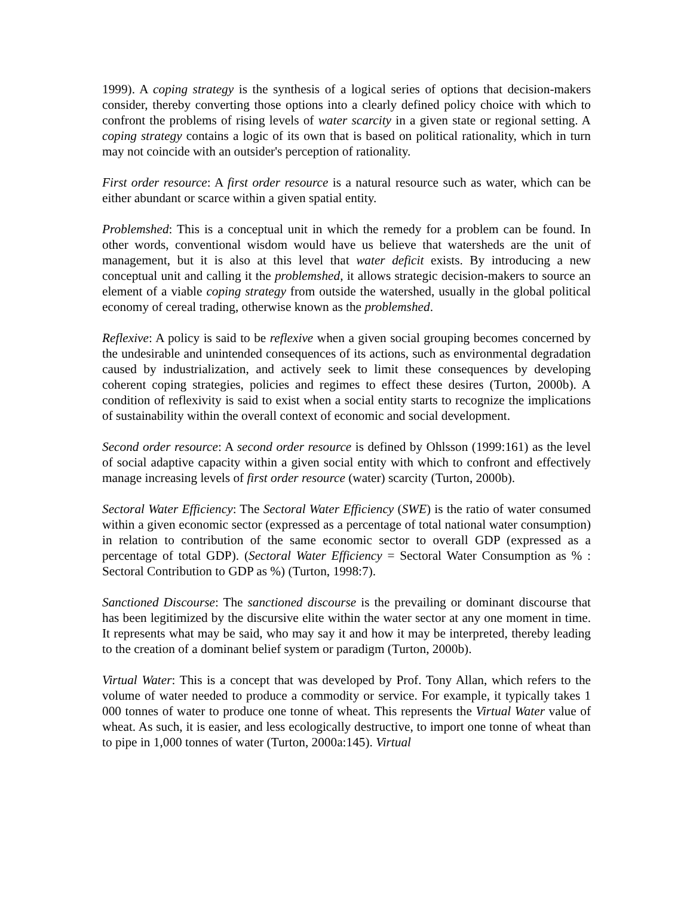1999). A coping strategy is the synthesis of a logical series of options that decision-makers consider, thereby converting those options into a clearly defined policy choice with which to confront the problems of rising levels of water scarcity in a given state or regional setting. A coping strategy contains a logic of its own that is based on political rationality, which in turn may not coincide with an outsider's perception of rationality.
First order resource: A first order resource is a natural resource such as water, which can be either abundant or scarce within a given spatial entity.
Problemshed: This is a conceptual unit in which the remedy for a problem can be found. In other words, conventional wisdom would have us believe that watersheds are the unit of management, but it is also at this level that water deficit exists. By introducing a new conceptual unit and calling it the problemshed, it allows strategic decision-makers to source an element of a viable coping strategy from outside the watershed, usually in the global political economy of cereal trading, otherwise known as the problemshed.
Reflexive: A policy is said to be reflexive when a given social grouping becomes concerned by the undesirable and unintended consequences of its actions, such as environmental degradation caused by industrialization, and actively seek to limit these consequences by developing coherent coping strategies, policies and regimes to effect these desires (Turton, 2000b). A condition of reflexivity is said to exist when a social entity starts to recognize the implications of sustainability within the overall context of economic and social development.
Second order resource: A second order resource is defined by Ohlsson (1999:161) as the level of social adaptive capacity within a given social entity with which to confront and effectively manage increasing levels of first order resource (water) scarcity (Turton, 2000b).
Sectoral Water Efficiency: The Sectoral Water Efficiency (SWE) is the ratio of water consumed within a given economic sector (expressed as a percentage of total national water consumption) in relation to contribution of the same economic sector to overall GDP (expressed as a percentage of total GDP). (Sectoral Water Efficiency = Sectoral Water Consumption as % : Sectoral Contribution to GDP as %) (Turton, 1998:7).
Sanctioned Discourse: The sanctioned discourse is the prevailing or dominant discourse that has been legitimized by the discursive elite within the water sector at any one moment in time. It represents what may be said, who may say it and how it may be interpreted, thereby leading to the creation of a dominant belief system or paradigm (Turton, 2000b).
Virtual Water: This is a concept that was developed by Prof. Tony Allan, which refers to the volume of water needed to produce a commodity or service. For example, it typically takes 1 000 tonnes of water to produce one tonne of wheat. This represents the Virtual Water value of wheat. As such, it is easier, and less ecologically destructive, to import one tonne of wheat than to pipe in 1,000 tonnes of water (Turton, 2000a:145). Virtual